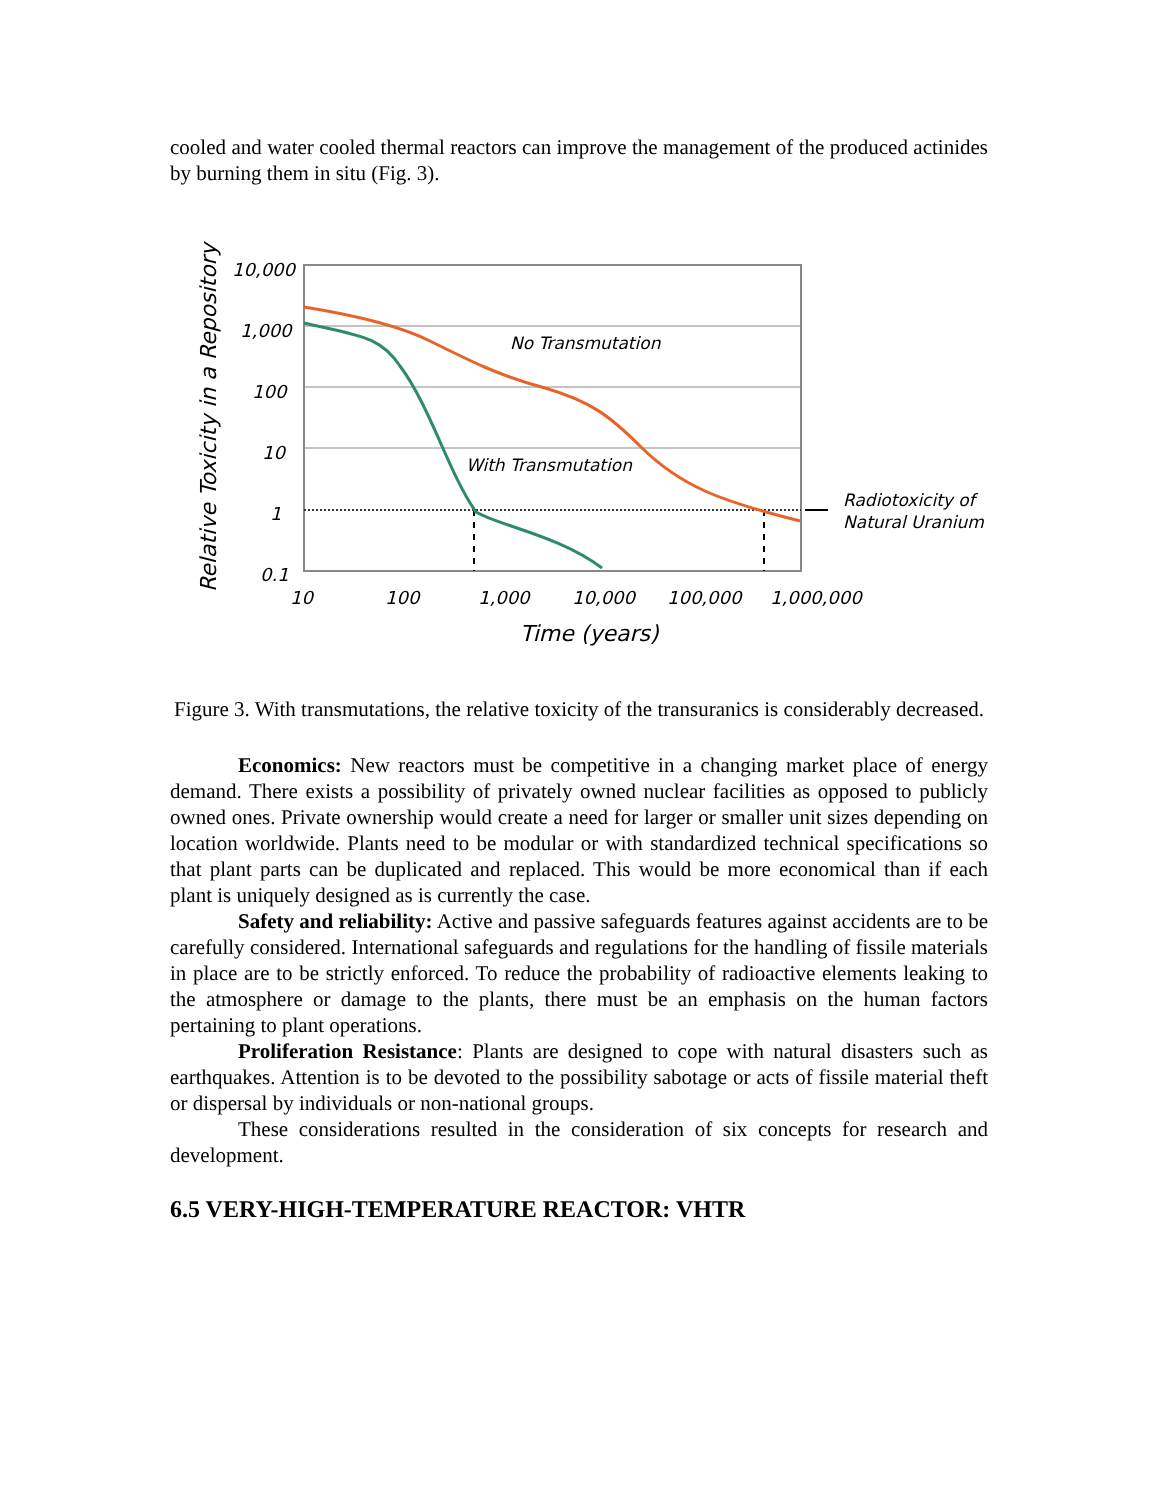cooled and water cooled thermal reactors can improve the management of the produced actinides by burning them in situ (Fig. 3).
10,000
1,000
100
10
1
0.1
10
100
1,000
10,000
100,000
1,000,000
Time (years)
No Transmutation
With Transmutation
Radiotoxicity of
Natural Uranium
Relative Toxicity in a Repository
Figure 3. With transmutations, the relative toxicity of the transuranics is considerably decreased.
Economics: New reactors must be competitive in a changing market place of energy demand. There exists a possibility of privately owned nuclear facilities as opposed to publicly owned ones. Private ownership would create a need for larger or smaller unit sizes depending on location worldwide. Plants need to be modular or with standardized technical specifications so that plant parts can be duplicated and replaced. This would be more economical than if each plant is uniquely designed as is currently the case.
Safety and reliability: Active and passive safeguards features against accidents are to be carefully considered. International safeguards and regulations for the handling of fissile materials in place are to be strictly enforced. To reduce the probability of radioactive elements leaking to the atmosphere or damage to the plants, there must be an emphasis on the human factors pertaining to plant operations.
Proliferation Resistance: Plants are designed to cope with natural disasters such as earthquakes. Attention is to be devoted to the possibility sabotage or acts of fissile material theft or dispersal by individuals or non-national groups.
These considerations resulted in the consideration of six concepts for research and development.
6.5 VERY-HIGH-TEMPERATURE REACTOR: VHTR